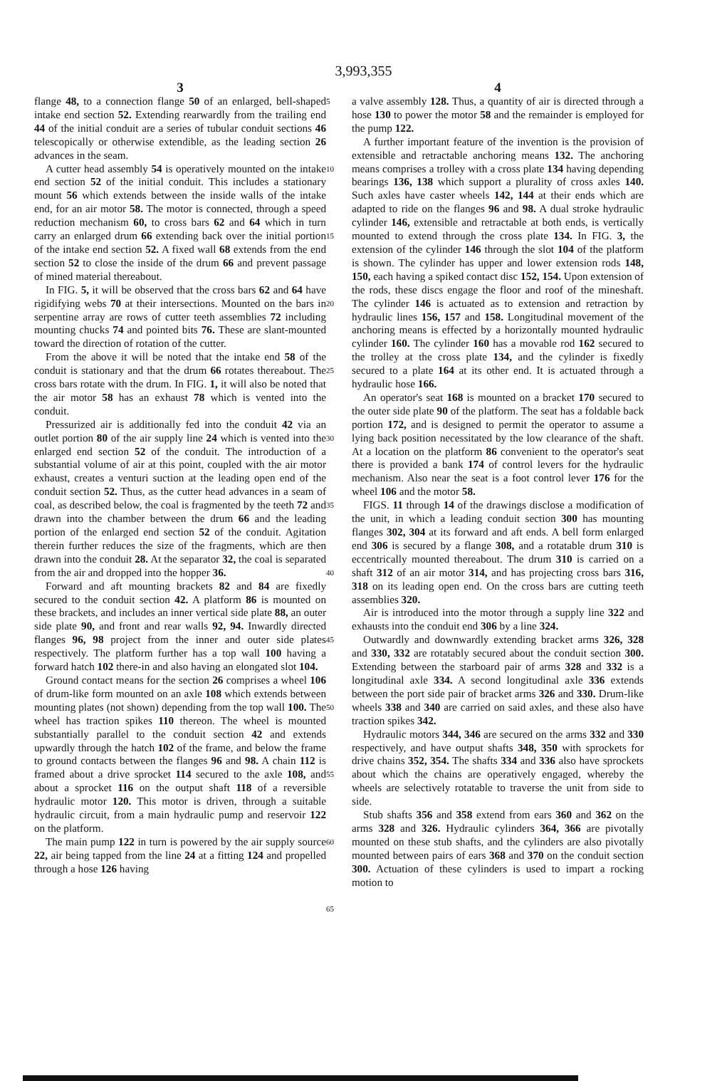3,993,355
3
flange 48, to a connection flange 50 of an enlarged, bell-shaped intake end section 52. Extending rearwardly from the trailing end 44 of the initial conduit are a series of tubular conduit sections 46 telescopically or otherwise extendible, as the leading section 26 advances in the seam.
A cutter head assembly 54 is operatively mounted on the intake end section 52 of the initial conduit. This includes a stationary mount 56 which extends between the inside walls of the intake end, for an air motor 58. The motor is connected, through a speed reduction mechanism 60, to cross bars 62 and 64 which in turn carry an enlarged drum 66 extending back over the initial portion of the intake end section 52. A fixed wall 68 extends from the end section 52 to close the inside of the drum 66 and prevent passage of mined material thereabout.
In FIG. 5, it will be observed that the cross bars 62 and 64 have rigidifying webs 70 at their intersections. Mounted on the bars in serpentine array are rows of cutter teeth assemblies 72 including mounting chucks 74 and pointed bits 76. These are slant-mounted toward the direction of rotation of the cutter.
From the above it will be noted that the intake end 58 of the conduit is stationary and that the drum 66 rotates thereabout. The cross bars rotate with the drum. In FIG. 1, it will also be noted that the air motor 58 has an exhaust 78 which is vented into the conduit.
Pressurized air is additionally fed into the conduit 42 via an outlet portion 80 of the air supply line 24 which is vented into the enlarged end section 52 of the conduit. The introduction of a substantial volume of air at this point, coupled with the air motor exhaust, creates a venturi suction at the leading open end of the conduit section 52. Thus, as the cutter head advances in a seam of coal, as described below, the coal is fragmented by the teeth 72 and drawn into the chamber between the drum 66 and the leading portion of the enlarged end section 52 of the conduit. Agitation therein further reduces the size of the fragments, which are then drawn into the conduit 28. At the separator 32, the coal is separated from the air and dropped into the hopper 36.
Forward and aft mounting brackets 82 and 84 are fixedly secured to the conduit section 42. A platform 86 is mounted on these brackets, and includes an inner vertical side plate 88, an outer side plate 90, and front and rear walls 92, 94. Inwardly directed flanges 96, 98 project from the inner and outer side plates respectively. The platform further has a top wall 100 having a forward hatch 102 there-in and also having an elongated slot 104.
Ground contact means for the section 26 comprises a wheel 106 of drum-like form mounted on an axle 108 which extends between mounting plates (not shown) depending from the top wall 100. The wheel has traction spikes 110 thereon. The wheel is mounted substantially parallel to the conduit section 42 and extends upwardly through the hatch 102 of the frame, and below the frame to ground contacts between the flanges 96 and 98. A chain 112 is framed about a drive sprocket 114 secured to the axle 108, and about a sprocket 116 on the output shaft 118 of a reversible hydraulic motor 120. This motor is driven, through a suitable hydraulic circuit, from a main hydraulic pump and reservoir 122 on the platform.
The main pump 122 in turn is powered by the air supply source 22, air being tapped from the line 24 at a fitting 124 and propelled through a hose 126 having
5
10
15
20
25
30
35
40
45
50
55
60
65
4
a valve assembly 128. Thus, a quantity of air is directed through a hose 130 to power the motor 58 and the remainder is employed for the pump 122.
A further important feature of the invention is the provision of extensible and retractable anchoring means 132. The anchoring means comprises a trolley with a cross plate 134 having depending bearings 136, 138 which support a plurality of cross axles 140. Such axles have caster wheels 142, 144 at their ends which are adapted to ride on the flanges 96 and 98. A dual stroke hydraulic cylinder 146, extensible and retractable at both ends, is vertically mounted to extend through the cross plate 134. In FIG. 3, the extension of the cylinder 146 through the slot 104 of the platform is shown. The cylinder has upper and lower extension rods 148, 150, each having a spiked contact disc 152, 154. Upon extension of the rods, these discs engage the floor and roof of the mineshaft. The cylinder 146 is actuated as to extension and retraction by hydraulic lines 156, 157 and 158. Longitudinal movement of the anchoring means is effected by a horizontally mounted hydraulic cylinder 160. The cylinder 160 has a movable rod 162 secured to the trolley at the cross plate 134, and the cylinder is fixedly secured to a plate 164 at its other end. It is actuated through a hydraulic hose 166.
An operator's seat 168 is mounted on a bracket 170 secured to the outer side plate 90 of the platform. The seat has a foldable back portion 172, and is designed to permit the operator to assume a lying back position necessitated by the low clearance of the shaft. At a location on the platform 86 convenient to the operator's seat there is provided a bank 174 of control levers for the hydraulic mechanism. Also near the seat is a foot control lever 176 for the wheel 106 and the motor 58.
FIGS. 11 through 14 of the drawings disclose a modification of the unit, in which a leading conduit section 300 has mounting flanges 302, 304 at its forward and aft ends. A bell form enlarged end 306 is secured by a flange 308, and a rotatable drum 310 is eccentrically mounted thereabout. The drum 310 is carried on a shaft 312 of an air motor 314, and has projecting cross bars 316, 318 on its leading open end. On the cross bars are cutting teeth assemblies 320.
Air is introduced into the motor through a supply line 322 and exhausts into the conduit end 306 by a line 324.
Outwardly and downwardly extending bracket arms 326, 328 and 330, 332 are rotatably secured about the conduit section 300. Extending between the starboard pair of arms 328 and 332 is a longitudinal axle 334. A second longitudinal axle 336 extends between the port side pair of bracket arms 326 and 330. Drum-like wheels 338 and 340 are carried on said axles, and these also have traction spikes 342.
Hydraulic motors 344, 346 are secured on the arms 332 and 330 respectively, and have output shafts 348, 350 with sprockets for drive chains 352, 354. The shafts 334 and 336 also have sprockets about which the chains are operatively engaged, whereby the wheels are selectively rotatable to traverse the unit from side to side.
Stub shafts 356 and 358 extend from ears 360 and 362 on the arms 328 and 326. Hydraulic cylinders 364, 366 are pivotally mounted on these stub shafts, and the cylinders are also pivotally mounted between pairs of ears 368 and 370 on the conduit section 300. Actuation of these cylinders is used to impart a rocking motion to